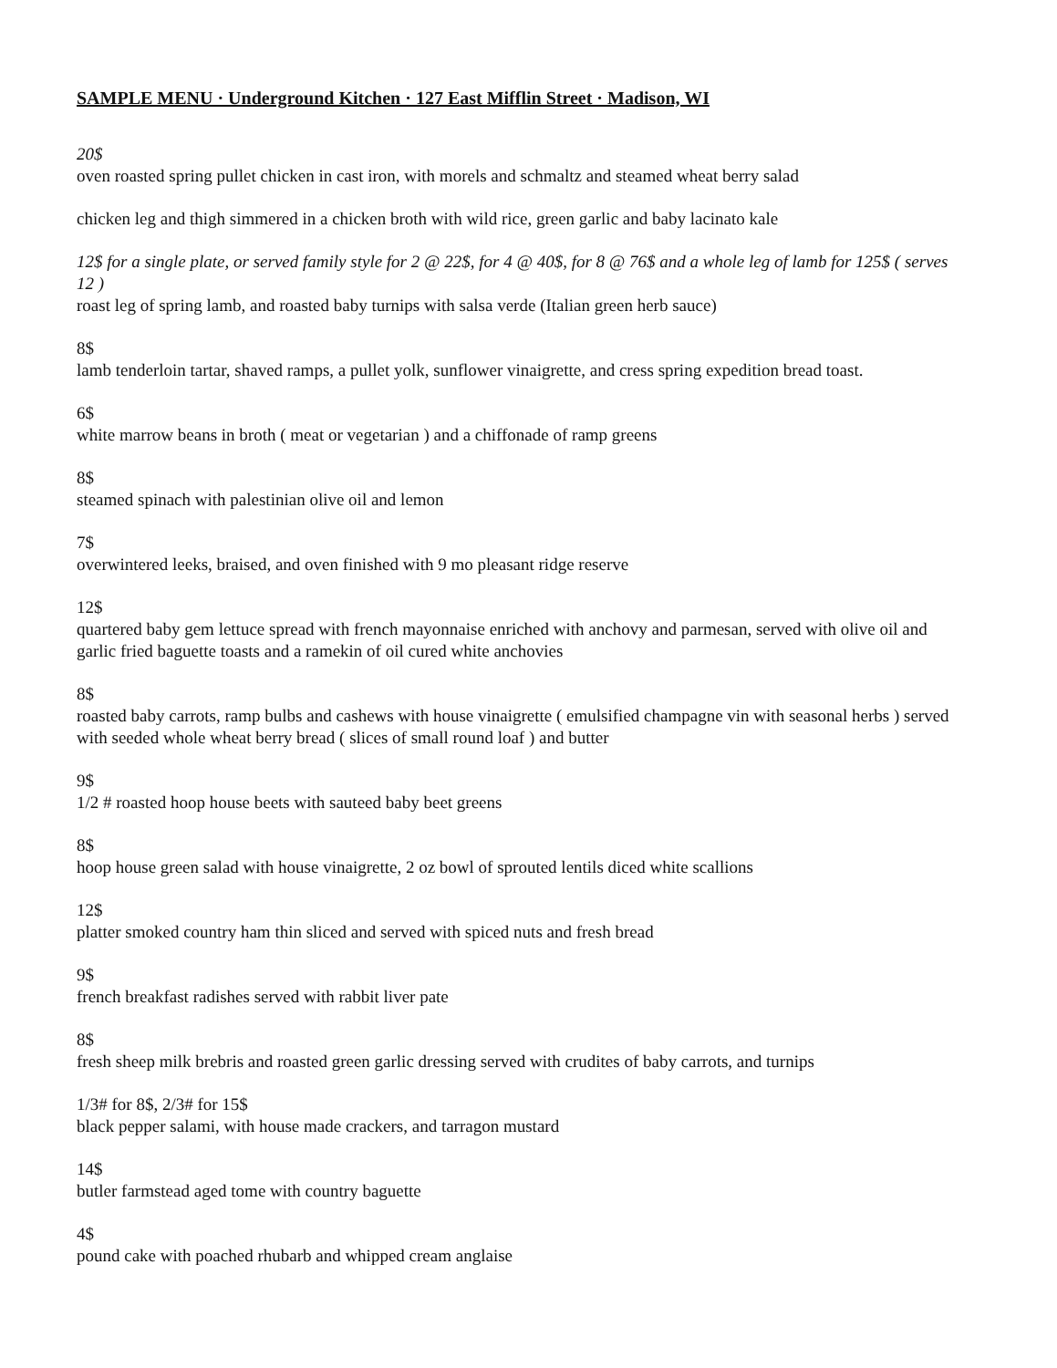SAMPLE MENU · Underground Kitchen · 127 East Mifflin Street · Madison, WI
20$
oven roasted spring pullet chicken in cast iron, with morels and schmaltz and steamed wheat berry salad
chicken leg and thigh simmered in a chicken broth with wild rice, green garlic and baby lacinato kale
12$ for a single plate, or served family style for 2 @ 22$, for 4 @ 40$, for 8 @ 76$ and a whole leg of lamb for 125$ ( serves 12 )
roast leg of spring lamb, and roasted baby turnips with salsa verde (Italian green herb sauce)
8$
lamb tenderloin tartar, shaved ramps, a pullet yolk, sunflower vinaigrette, and cress spring expedition bread toast.
6$
white marrow beans in broth ( meat or vegetarian ) and a chiffonade of ramp greens
8$
steamed spinach with palestinian olive oil and lemon
7$
overwintered leeks, braised, and oven finished with 9 mo pleasant ridge reserve
12$
quartered baby gem lettuce spread with french mayonnaise enriched with anchovy and parmesan, served with olive oil and garlic fried baguette toasts and a ramekin of oil cured white anchovies
8$
roasted baby carrots, ramp bulbs and cashews with house vinaigrette ( emulsified champagne vin with seasonal herbs ) served with seeded whole wheat berry bread ( slices of small round loaf ) and butter
9$
1/2 # roasted hoop house beets with sauteed baby beet greens
8$
hoop house green salad with house vinaigrette, 2 oz bowl of sprouted lentils diced white scallions
12$
platter smoked country ham thin sliced and served with spiced nuts and fresh bread
9$
french breakfast radishes served with rabbit liver pate
8$
fresh sheep milk brebris and roasted green garlic dressing served with crudites of baby carrots, and turnips
1/3# for 8$, 2/3# for 15$
black pepper salami, with house made crackers, and tarragon mustard
14$
butler farmstead aged tome with country baguette
4$
pound cake with poached rhubarb and whipped cream anglaise